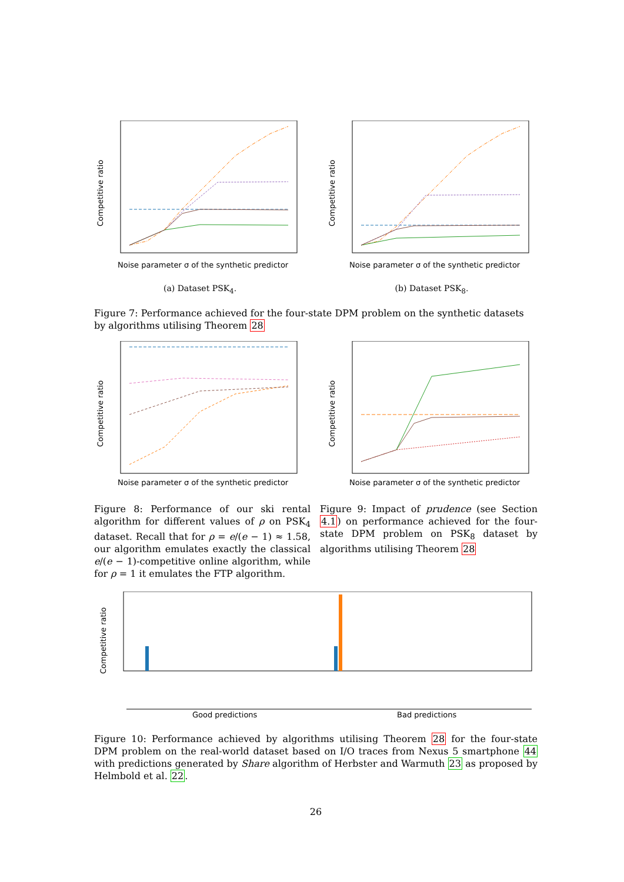Competitive ratio
Noise parameter σ of the synthetic predictor
(a) Dataset PSK<sub>4</sub>.
Competitive ratio
Noise parameter σ of the synthetic predictor
(b) Dataset PSK<sub>8</sub>.
Figure 7: Performance achieved for the four-state DPM problem on the synthetic datasets by algorithms utilising Theorem 28
Competitive ratio
Noise parameter σ of the synthetic predictor
Competitive ratio
Noise parameter σ of the synthetic predictor
Figure 8: Performance of our ski rental algorithm for different values of ρ on PSK<sub>4</sub> dataset. Recall that for ρ = e/(e − 1) ≈ 1.58, our algorithm emulates exactly the classical e/(e − 1)-competitive online algorithm, while for ρ = 1 it emulates the FTP algorithm.
Figure 9: Impact of prudence (see Section 4.1) on performance achieved for the four-state DPM problem on PSK<sub>8</sub> dataset by algorithms utilising Theorem 28
Competitive ratio
Good predictions
Bad predictions
Figure 10: Performance achieved by algorithms utilising Theorem 28 for the four-state DPM problem on the real-world dataset based on I/O traces from Nexus 5 smartphone 44 with predictions generated by Share algorithm of Herbster and Warmuth 23 as proposed by Helmbold et al. 22.
26